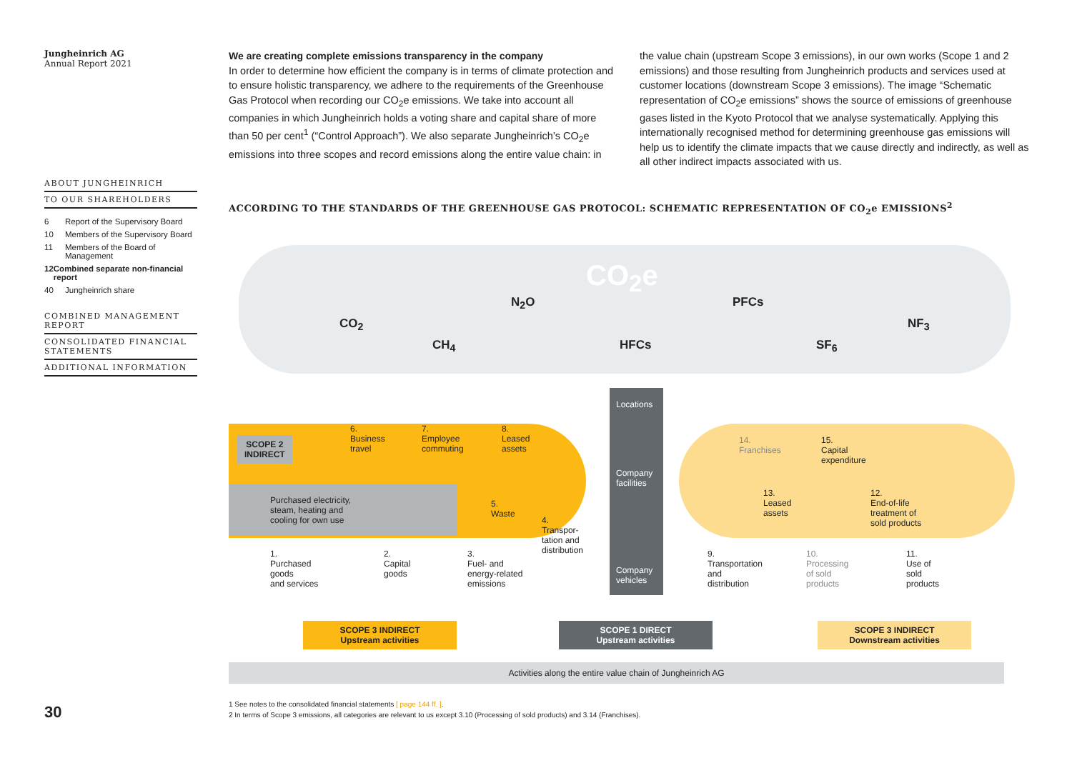Jungheinrich AG
Annual Report 2021
ABOUT JUNGHEINRICH
TO OUR SHAREHOLDERS
6 Report of the Supervisory Board
10 Members of the Supervisory Board
11 Members of the Board of Management
12 Combined separate non-financial report
40 Jungheinrich share
COMBINED MANAGEMENT REPORT
CONSOLIDATED FINANCIAL STATEMENTS
ADDITIONAL INFORMATION
We are creating complete emissions transparency in the company
In order to determine how efficient the company is in terms of climate protection and to ensure holistic transparency, we adhere to the requirements of the Greenhouse Gas Protocol when recording our CO<sub>2</sub>e emissions. We take into account all companies in which Jungheinrich holds a voting share and capital share of more than 50 per cent<sup>1</sup> (“Control Approach”). We also separate Jungheinrich’s CO<sub>2</sub>e emissions into three scopes and record emissions along the entire value chain: in the value chain (upstream Scope 3 emissions), in our own works (Scope 1 and 2 emissions) and those resulting from Jungheinrich products and services used at customer locations (downstream Scope 3 emissions). The image “Schematic representation of CO<sub>2</sub>e emissions” shows the source of emissions of greenhouse gases listed in the Kyoto Protocol that we analyse systematically. Applying this internationally recognised method for determining greenhouse gas emissions will help us to identify the climate impacts that we cause directly and indirectly, as well as all other indirect impacts associated with us.
ACCORDING TO THE STANDARDS OF THE GREENHOUSE GAS PROTOCOL: SCHEMATIC REPRESENTATION OF CO<sub>2</sub>e EMISSIONS<sup>2</sup>
CO<sub>2</sub>e
CO<sub>2</sub>
CH<sub>4</sub>
N<sub>2</sub>O
HFCs
PFCs
SF<sub>6</sub>
NF<sub>3</sub>
SCOPE 2
INDIRECT
Purchased electricity,
steam, heating and
cooling for own use
6.
Business
travel
7.
Employee
commuting
8.
Leased
assets
5.
Waste
4.
Transpor-
tation and
distribution
1.
Purchased
goods
and services
2.
Capital
goods
3.
Fuel- and
energy-related
emissions
Locations
Company
facilities
Company
vehicles
14.
Franchises
15.
Capital
expenditure
13.
Leased
assets
12.
End-of-life
treatment of
sold products
9.
Transportation
and
distribution
10.
Processing
of sold
products
11.
Use of
sold
products
SCOPE 3 INDIRECT
Upstream activities
SCOPE 1 DIRECT
Upstream activities
SCOPE 3 INDIRECT
Downstream activities
Activities along the entire value chain of Jungheinrich AG
1 See notes to the consolidated financial statements [ page 144 ff. ].
2 In terms of Scope 3 emissions, all categories are relevant to us except 3.10 (Processing of sold products) and 3.14 (Franchises).
30